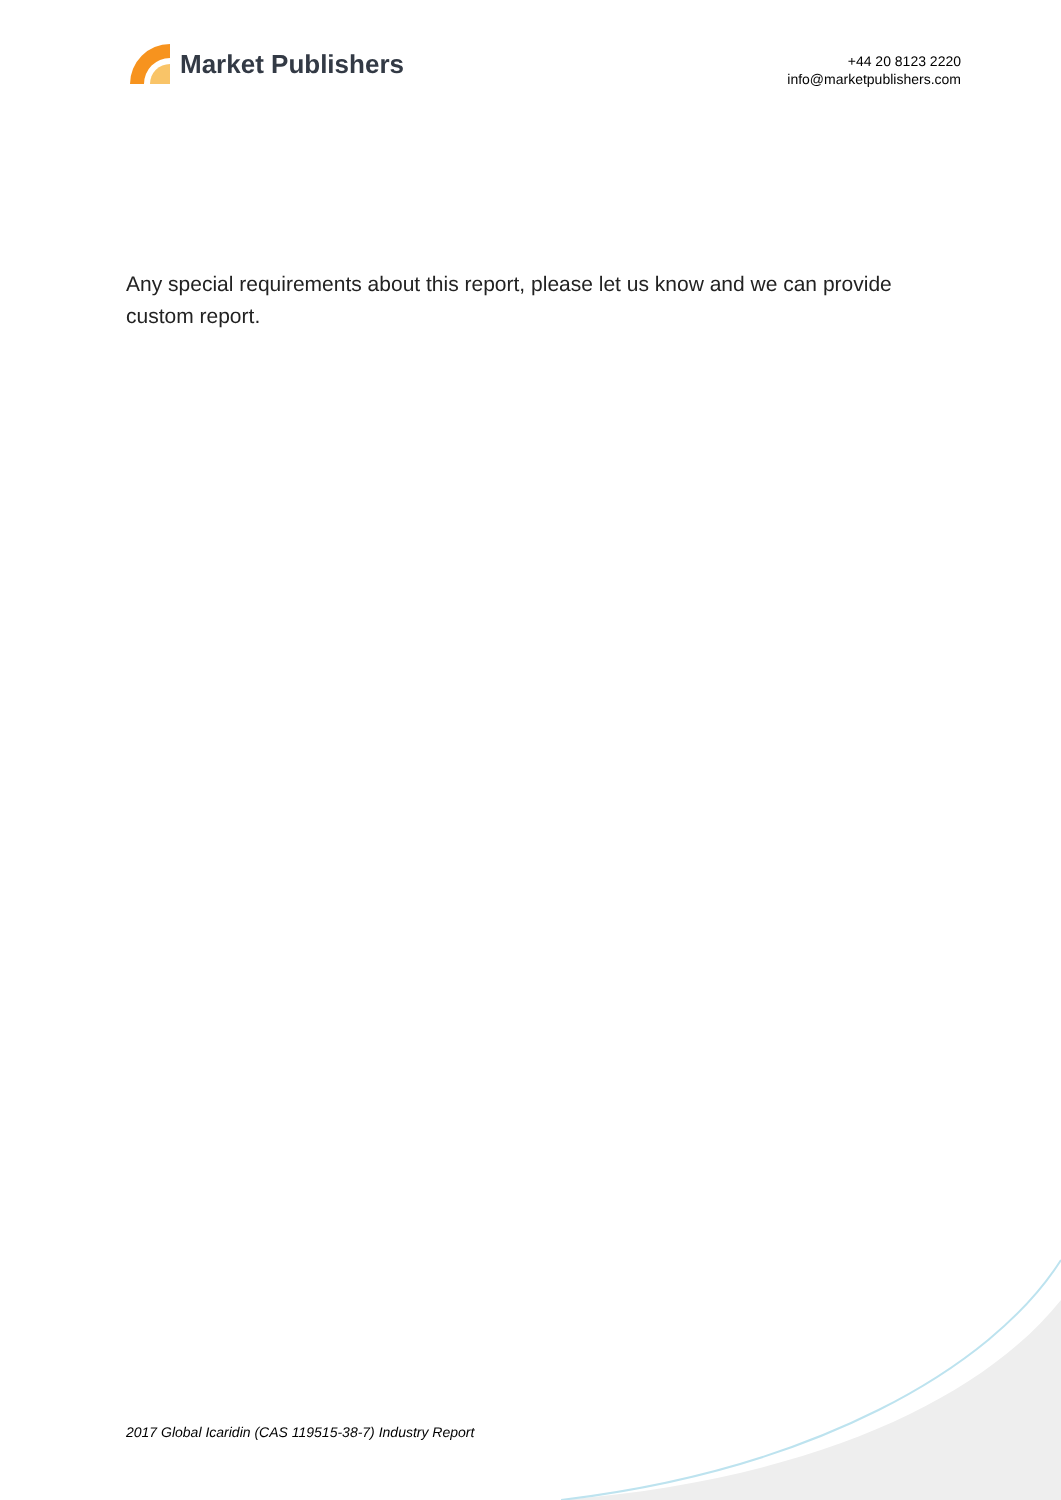Market Publishers
+44 20 8123 2220
info@marketpublishers.com
Any special requirements about this report, please let us know and we can provide custom report.
2017 Global Icaridin (CAS 119515-38-7) Industry Report